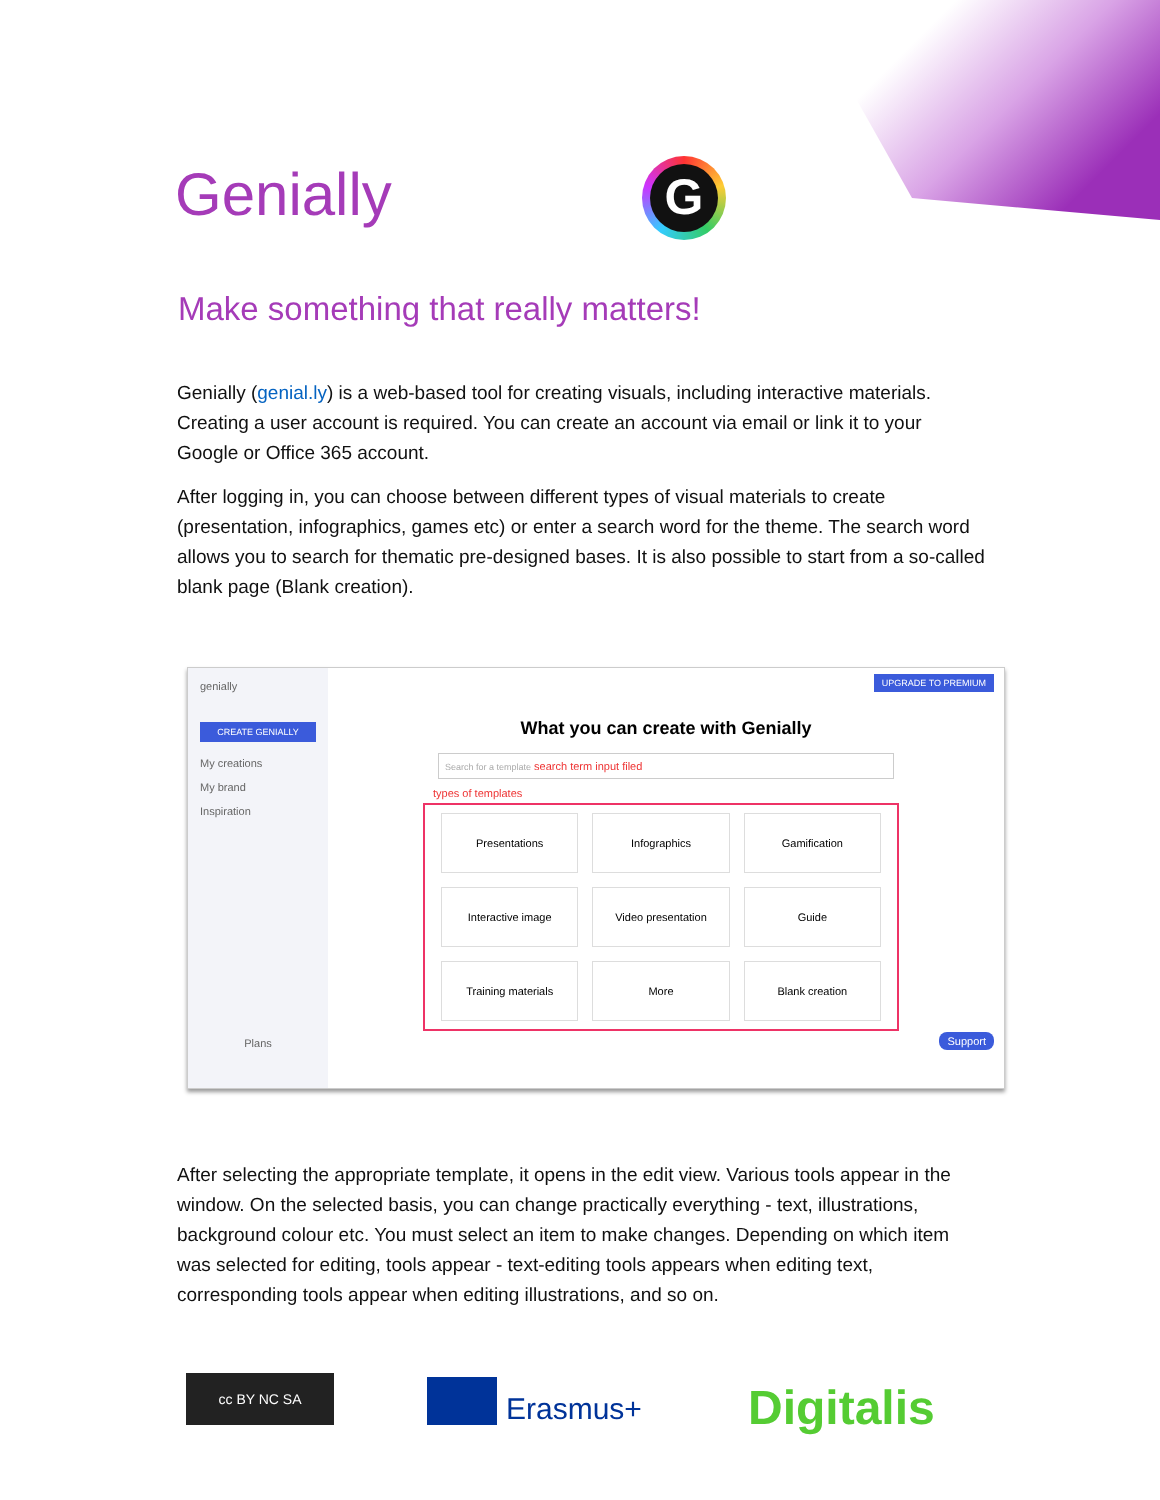Genially G
Make something that really matters!
Genially (genial.ly) is a web-based tool for creating visuals, including interactive materials. Creating a user account is required. You can create an account via email or link it to your Google or Office 365 account.
After logging in, you can choose between different types of visual materials to create (presentation, infographics, games etc) or enter a search word for the theme. The search word allows you to search for thematic pre-designed bases. It is also possible to start from a so-called blank page (Blank creation).
genially
CREATE GENIALLY
My creations
My brand
Inspiration
Plans
UPGRADE TO PREMIUM
What you can create with Genially
Search for a template search term input filed
types of templates
Presentations
Infographics
Gamification
Interactive image
Video presentation
Guide
Training materials
More
Blank creation
Support
After selecting the appropriate template, it opens in the edit view. Various tools appear in the window. On the selected basis, you can change practically everything - text, illustrations, background colour etc. You must select an item to make changes. Depending on which item was selected for editing, tools appear - text-editing tools appears when editing text, corresponding tools appear when editing illustrations, and so on.
cc BY NC SA
Erasmus+ Digitalis